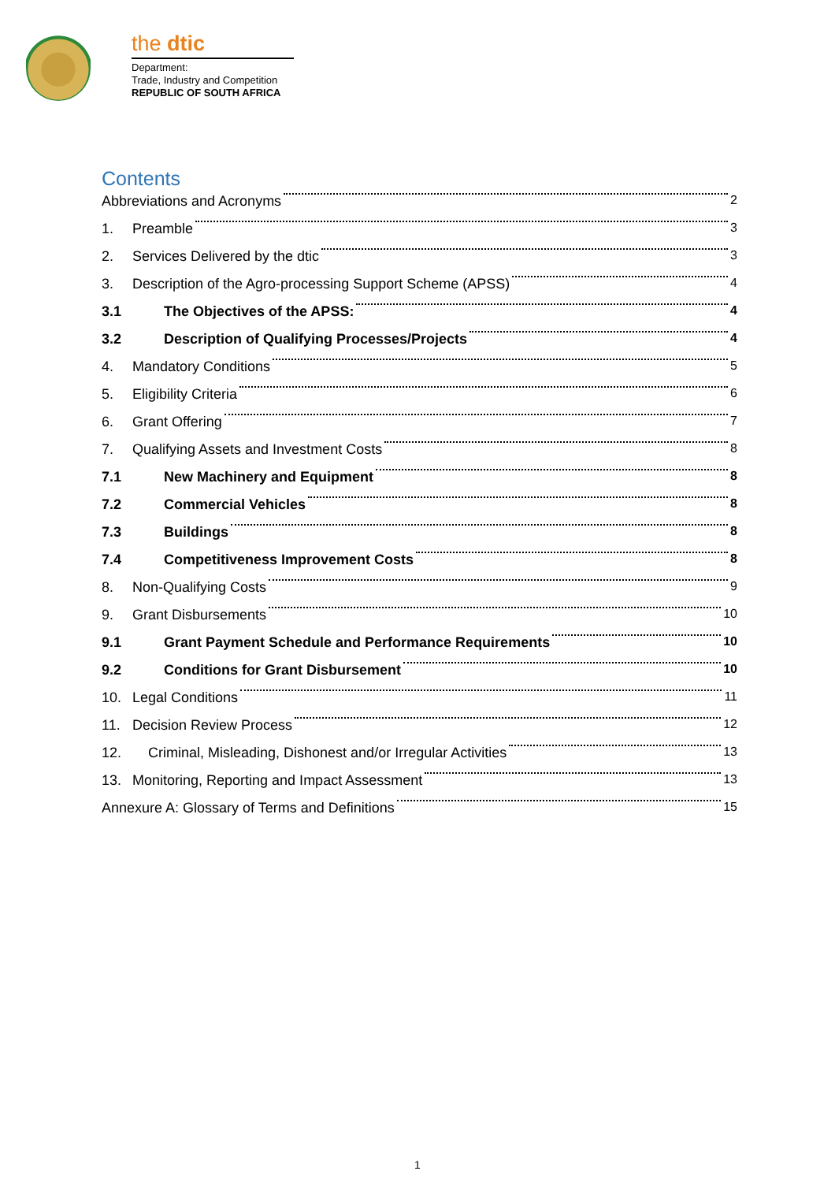the dtic
Department:
Trade, Industry and Competition
REPUBLIC OF SOUTH AFRICA
Contents
Abbreviations and Acronyms 2
1. Preamble 3
2. Services Delivered by the dtic 3
3. Description of the Agro-processing Support Scheme (APSS) 4
3.1 The Objectives of the APSS: 4
3.2 Description of Qualifying Processes/Projects 4
4. Mandatory Conditions 5
5. Eligibility Criteria 6
6. Grant Offering 7
7. Qualifying Assets and Investment Costs 8
7.1 New Machinery and Equipment 8
7.2 Commercial Vehicles 8
7.3 Buildings 8
7.4 Competitiveness Improvement Costs 8
8. Non-Qualifying Costs 9
9. Grant Disbursements 10
9.1 Grant Payment Schedule and Performance Requirements 10
9.2 Conditions for Grant Disbursement 10
10. Legal Conditions 11
11. Decision Review Process 12
12. Criminal, Misleading, Dishonest and/or Irregular Activities 13
13. Monitoring, Reporting and Impact Assessment 13
Annexure A: Glossary of Terms and Definitions 15
1